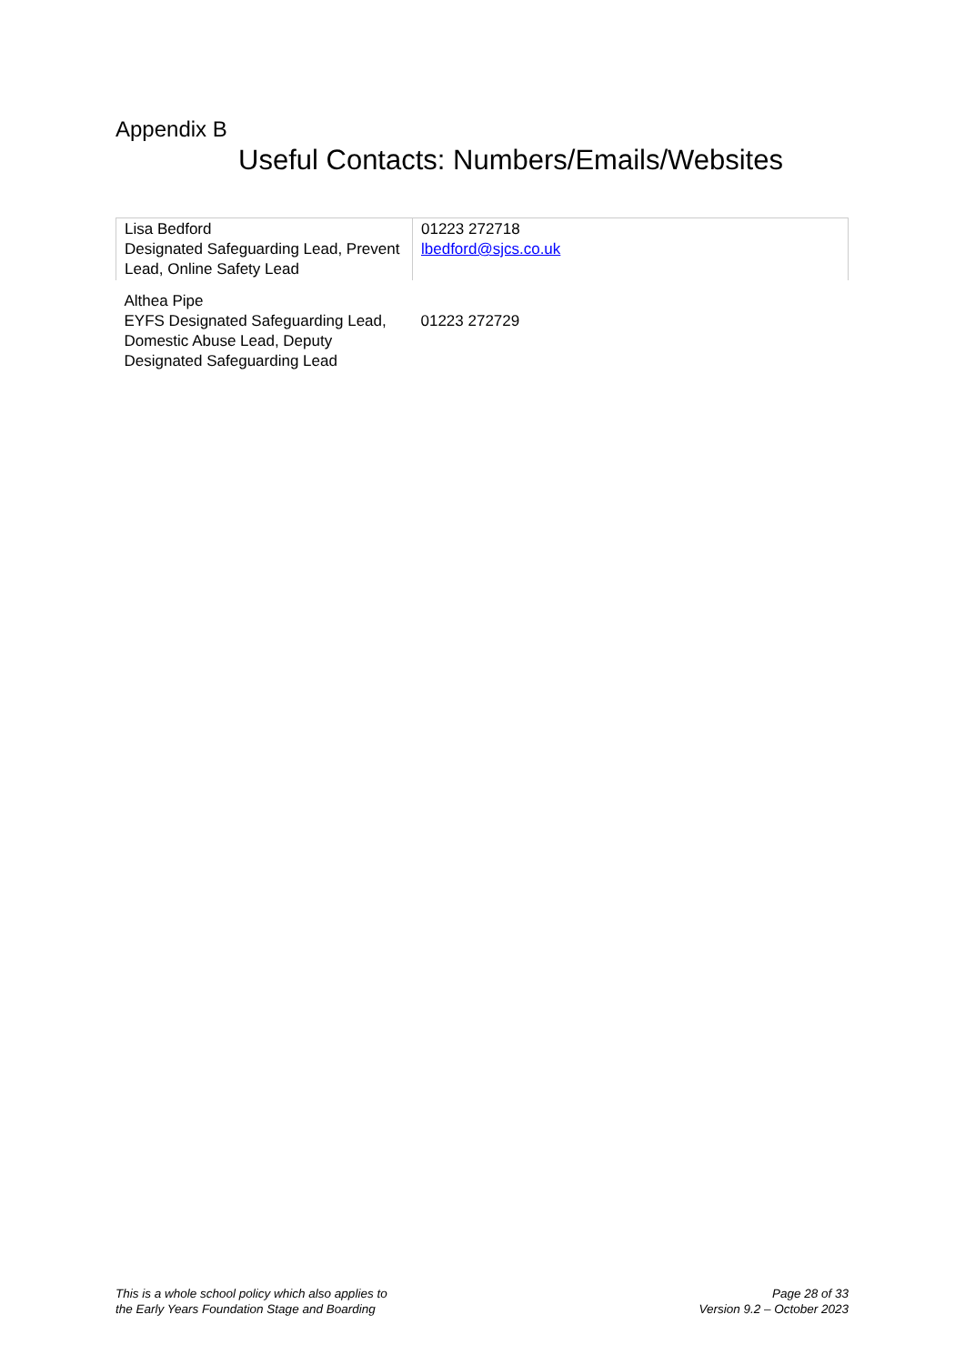Appendix B
Useful Contacts: Numbers/Emails/Websites
| Lisa Bedford Designated Safeguarding Lead, Prevent Lead, Online Safety Lead | 01223 272718 lbedford@sjcs.co.uk |
| Althea Pipe EYFS Designated Safeguarding Lead, Domestic Abuse Lead, Deputy Designated Safeguarding Lead | 01223 272729 |
This is a whole school policy which also applies to
the Early Years Foundation Stage and Boarding
Page 28 of 33
Version 9.2 – October 2023